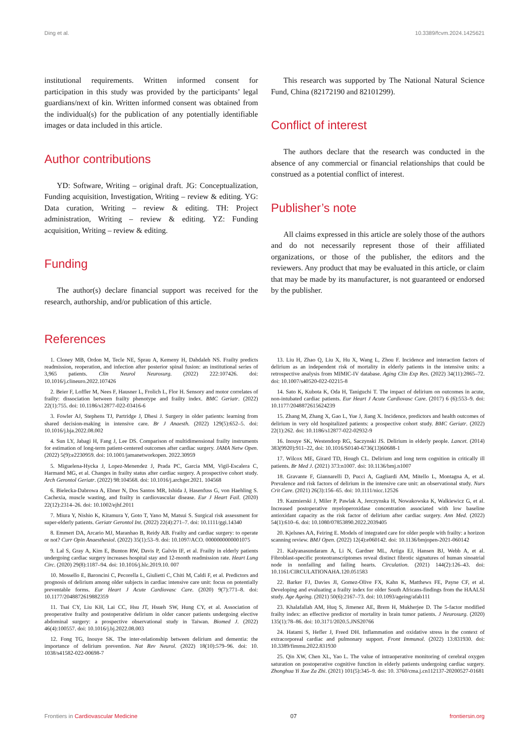Ding et al. 10.3389/fcvm.2024.1425621
institutional requirements. Written informed consent for participation in this study was provided by the participants’ legal guardians/next of kin. Written informed consent was obtained from the individual(s) for the publication of any potentially identifiable images or data included in this article.
Author contributions
YD: Software, Writing – original draft. JG: Conceptualization, Funding acquisition, Investigation, Writing – review & editing. YG: Data curation, Writing – review & editing. TH: Project administration, Writing – review & editing. YZ: Funding acquisition, Writing – review & editing.
Funding
The author(s) declare financial support was received for the research, authorship, and/or publication of this article.
This research was supported by The National Natural Science Fund, China (82172190 and 82101299).
Conflict of interest
The authors declare that the research was conducted in the absence of any commercial or financial relationships that could be construed as a potential conflict of interest.
Publisher’s note
All claims expressed in this article are solely those of the authors and do not necessarily represent those of their affiliated organizations, or those of the publisher, the editors and the reviewers. Any product that may be evaluated in this article, or claim that may be made by its manufacturer, is not guaranteed or endorsed by the publisher.
References
1. Cloney MB, Ordon M, Tecle NE, Sprau A, Kemeny H, Dahdaleh NS. Frailty predicts readmission, reoperation, and infection after posterior spinal fusion: an institutional series of 3,965 patients. Clin Neurol Neurosurg. (2022) 222:107426. doi: 10.1016/j.clineuro.2022.107426
2. Beier F, Loffler M, Nees F, Hausner L, Frolich L, Flor H. Sensory and motor correlates of frailty: dissociation between frailty phenotype and frailty index. BMC Geriatr. (2022) 22(1):755. doi: 10.1186/s12877-022-03416-6
3. Fowler AJ, Stephens TJ, Partridge J, Dhesi J. Surgery in older patients: learning from shared decision-making in intensive care. Br J Anaesth. (2022) 129(5):652–5. doi: 10.1016/j.bja.2022.08.002
4. Sun LY, Jabagi H, Fang J, Lee DS. Comparison of multidimensional frailty instruments for estimation of long-term patient-centered outcomes after cardiac surgery. JAMA Netw Open. (2022) 5(9):e2230959. doi: 10.1001/jamanetworkopen. 2022.30959
5. Miguelena-Hycka J, Lopez-Menendez J, Prada PC, Garcia MM, Vigil-Escalera C, Harmand MG, et al. Changes in frailty status after cardiac surgery. A prospective cohort study. Arch Gerontol Geriatr. (2022) 98:104568. doi: 10.1016/j.archger.2021. 104568
6. Bielecka-Dabrowa A, Ebner N, Dos Santos MR, Ishida J, Hasenfuss G, von Haehling S. Cachexia, muscle wasting, and frailty in cardiovascular disease. Eur J Heart Fail. (2020) 22(12):2314–26. doi: 10.1002/ejhf.2011
7. Miura Y, Nishio K, Kitamura Y, Goto T, Yano M, Matsui S. Surgical risk assessment for super-elderly patients. Geriatr Gerontol Int. (2022) 22(4):271–7. doi: 10.1111/ggi.14340
8. Emmert DA, Arcario MJ, Maranhao B, Reidy AB. Frailty and cardiac surgery: to operate or not? Curr Opin Anaesthesiol. (2022) 35(1):53–9. doi: 10.1097/ACO. 0000000000001075
9. Lal S, Gray A, Kim E, Bunton RW, Davis P, Galvin IF, et al. Frailty in elderly patients undergoing cardiac surgery increases hospital stay and 12-month readmission rate. Heart Lung Circ. (2020) 29(8):1187–94. doi: 10.1016/j.hlc.2019.10. 007
10. Mossello E, Baroncini C, Pecorella L, Giulietti C, Chiti M, Caldi F, et al. Predictors and prognosis of delirium among older subjects in cardiac intensive care unit: focus on potentially preventable forms. Eur Heart J Acute Cardiovasc Care. (2020) 9(7):771–8. doi: 10.1177/2048872619882359
11. Tsai CY, Liu KH, Lai CC, Hsu JT, Hsueh SW, Hung CY, et al. Association of preoperative frailty and postoperative delirium in older cancer patients undergoing elective abdominal surgery: a prospective observational study in Taiwan. Biomed J. (2022) 46(4):100557. doi: 10.1016/j.bj.2022.08.003
12. Fong TG, Inouye SK. The inter-relationship between delirium and dementia: the importance of delirium prevention. Nat Rev Neurol. (2022) 18(10):579–96. doi: 10. 1038/s41582-022-00698-7
13. Liu H, Zhao Q, Liu X, Hu X, Wang L, Zhou F. Incidence and interaction factors of delirium as an independent risk of mortality in elderly patients in the intensive units: a retrospective analysis from MIMIC-IV database. Aging Clin Exp Res. (2022) 34(11):2865–72. doi: 10.1007/s40520-022-02215-8
14. Sato K, Kubota K, Oda H, Taniguchi T. The impact of delirium on outcomes in acute, non-intubated cardiac patients. Eur Heart J Acute Cardiovasc Care. (2017) 6 (6):553–9. doi: 10.1177/2048872615624239
15. Zhang M, Zhang X, Gao L, Yue J, Jiang X. Incidence, predictors and health outcomes of delirium in very old hospitalized patients: a prospective cohort study. BMC Geriatr. (2022) 22(1):262. doi: 10.1186/s12877-022-02932-9
16. Inouye SK, Westendorp RG, Saczynski JS. Delirium in elderly people. Lancet. (2014) 383(9920):911–22, doi: 10.1016/S0140-6736(13)60688-1
17. Wilcox ME, Girard TD, Hough CL. Delirium and long term cognition in critically ill patients. Br Med J. (2021) 373:n1007. doi: 10.1136/bmj.n1007
18. Gravante F, Giannarelli D, Pucci A, Gagliardi AM, Mitello L, Montagna A, et al. Prevalence and risk factors of delirium in the intensive care unit: an observational study. Nurs Crit Care. (2021) 26(3):156–65. doi: 10.1111/nicc.12526
19. Kazmierski J, Miler P, Pawlak A, Jerczynska H, Nowakowska K, Walkiewicz G, et al. Increased postoperative myeloperoxidase concentration associated with low baseline antioxidant capacity as the risk factor of delirium after cardiac surgery. Ann Med. (2022) 54(1):610–6. doi: 10.1080/07853890.2022.2039405
20. Kjelsnes AA, Feiring E. Models of integrated care for older people with frailty: a horizon scanning review. BMJ Open. (2022) 12(4):e060142. doi: 10.1136/bmjopen-2021-060142
21. Kalyanasundaram A, Li N, Gardner ML, Artiga EJ, Hansen BJ, Webb A, et al. Fibroblast-specific proteotranscriptomes reveal distinct fibrotic signatures of human sinoatrial node in nonfailing and failing hearts. Circulation. (2021) 144(2):126–43. doi: 10.1161/CIRCULATIONAHA.120.051583
22. Barker FJ, Davies JI, Gomez-Olive FX, Kahn K, Matthews FE, Payne CF, et al. Developing and evaluating a frailty index for older South Africans-findings from the HAALSI study. Age Ageing. (2021) 50(6):2167–73. doi: 10.1093/ageing/afab111
23. Khalafallah AM, Huq S, Jimenez AE, Brem H, Mukherjee D. The 5-factor modified frailty index: an effective predictor of mortality in brain tumor patients. J Neurosurg. (2020) 135(1):78–86. doi: 10.3171/2020.5.JNS20766
24. Hatami S, Hefler J, Freed DH. Inflammation and oxidative stress in the context of extracorporeal cardiac and pulmonary support. Front Immunol. (2022) 13:831930. doi: 10.3389/fimmu.2022.831930
25. Qin XW, Chen XL, Yao L. The value of intraoperative monitoring of cerebral oxygen saturation on postoperative cognitive function in elderly patients undergoing cardiac surgery. Zhonghua Yi Xue Za Zhi. (2021) 101(5):345–9. doi: 10. 3760/cma.j.cn112137-20200527-01681
Frontiers in Cardiovascular Medicine 07 frontiersin.org